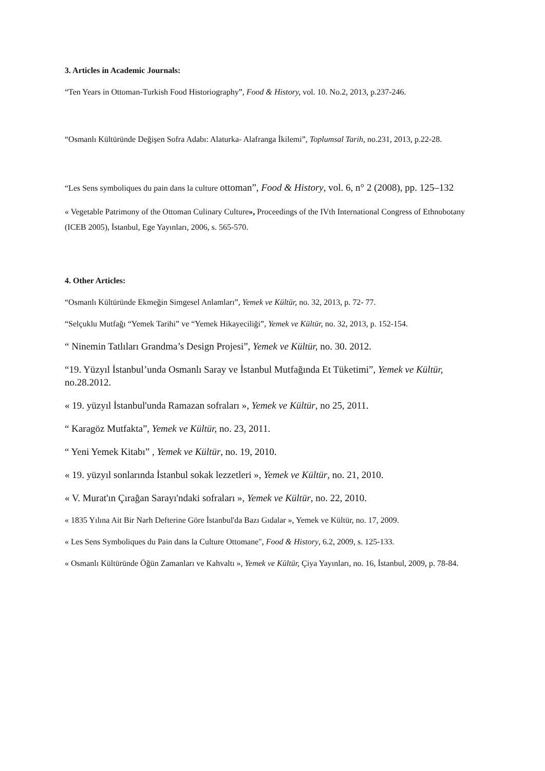3. Articles in Academic Journals:
“Ten Years in Ottoman-Turkish Food Historiography”, Food & History, vol. 10. No.2, 2013, p.237-246.
“Osmanlı Kültüründe Değişen Sofra Adabı: Alaturka- Alafranga İkilemi”, Toplumsal Tarih, no.231, 2013, p.22-28.
“Les Sens symboliques du pain dans la culture ottoman”, Food & History, vol. 6, n° 2 (2008), pp. 125–132
« Vegetable Patrimony of the Ottoman Culinary Culture», Proceedings of the IVth International Congress of Ethnobotany (ICEB 2005), İstanbul, Ege Yayınları, 2006, s. 565-570.
4. Other Articles:
“Osmanlı Kültüründe Ekmeğin Simgesel Anlamları”, Yemek ve Kültür, no. 32, 2013, p. 72- 77.
“Selçuklu Mutfağı “Yemek Tarihi” ve “Yemek Hikayeciliği”, Yemek ve Kültür, no. 32, 2013, p. 152-154.
“ Ninemin Tatlıları Grandma’s Design Projesi”, Yemek ve Kültür, no. 30. 2012.
“19. Yüzyıl İstanbul’unda Osmanlı Saray ve İstanbul Mutfağında Et Tüketimi”, Yemek ve Kültür, no.28.2012.
« 19. yüzyıl İstanbul'unda Ramazan sofraları », Yemek ve Kültür, no 25, 2011.
“ Karagöz Mutfakta”, Yemek ve Kültür, no. 23, 2011.
“ Yeni Yemek Kitabı” , Yemek ve Kültür, no. 19, 2010.
« 19. yüzyıl sonlarında İstanbul sokak lezzetleri », Yemek ve Kültür, no. 21, 2010.
« V. Murat'ın Çırağan Sarayı'ndaki sofraları », Yemek ve Kültür, no. 22, 2010.
« 1835 Yılına Ait Bir Narh Defterine Göre İstanbul'da Bazı Gıdalar », Yemek ve Kültür, no. 17, 2009.
« Les Sens Symboliques du Pain dans la Culture Ottomane", Food & History, 6.2, 2009, s. 125-133.
« Osmanlı Kültüründe Öğün Zamanları ve Kahvaltı », Yemek ve Kültür, Çiya Yayınları, no. 16, İstanbul, 2009, p. 78-84.